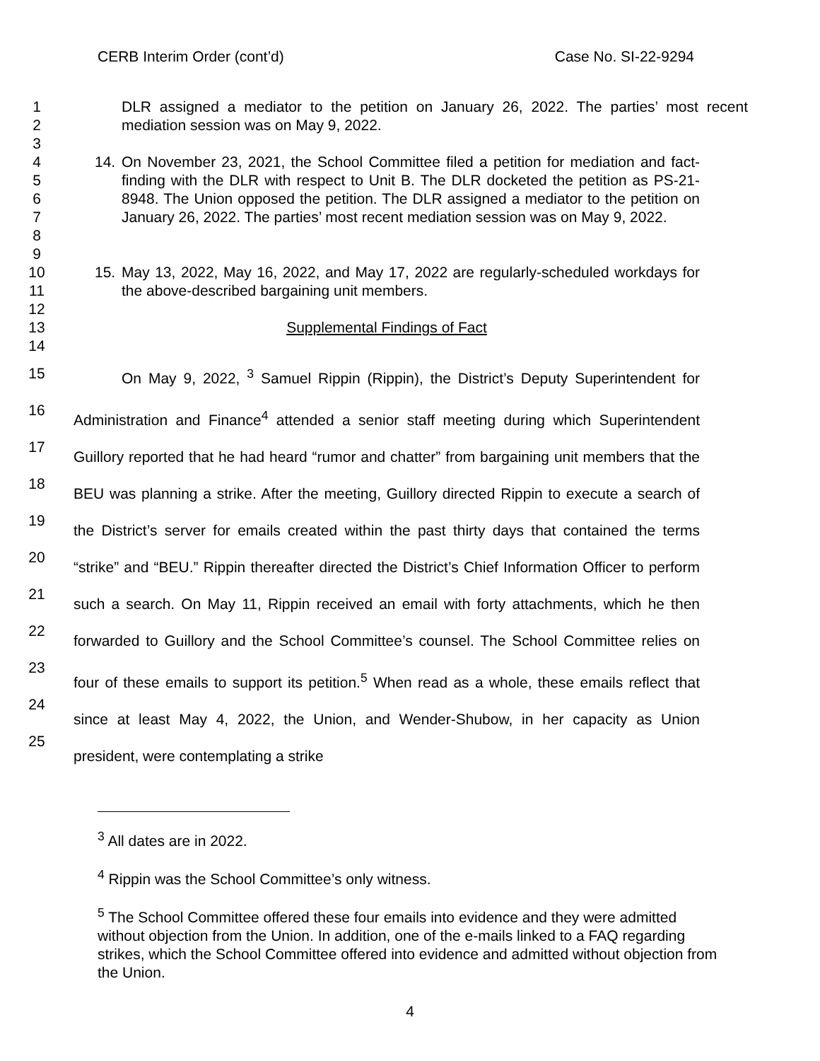CERB Interim Order (cont’d) Case No. SI-22-9294
1
2
3 DLR assigned a mediator to the petition on January 26, 2022. The parties’ most recent mediation session was on May 9, 2022.
4
5
6
7
8
9 14. On November 23, 2021, the School Committee filed a petition for mediation and fact-finding with the DLR with respect to Unit B. The DLR docketed the petition as PS-21-8948. The Union opposed the petition. The DLR assigned a mediator to the petition on January 26, 2022. The parties’ most recent mediation session was on May 9, 2022.
10
11
12 15. May 13, 2022, May 16, 2022, and May 17, 2022 are regularly-scheduled workdays for the above-described bargaining unit members.
13
14 Supplemental Findings of Fact
15
16
17
18
19
20
21
22
23
24
25 On May 9, 2022, <sup>3</sup> Samuel Rippin (Rippin), the District’s Deputy Superintendent for Administration and Finance<sup>4</sup> attended a senior staff meeting during which Superintendent Guillory reported that he had heard “rumor and chatter” from bargaining unit members that the BEU was planning a strike. After the meeting, Guillory directed Rippin to execute a search of the District’s server for emails created within the past thirty days that contained the terms “strike” and “BEU.” Rippin thereafter directed the District’s Chief Information Officer to perform such a search. On May 11, Rippin received an email with forty attachments, which he then forwarded to Guillory and the School Committee’s counsel. The School Committee relies on four of these emails to support its petition.<sup>5</sup> When read as a whole, these emails reflect that since at least May 4, 2022, the Union, and Wender-Shubow, in her capacity as Union president, were contemplating a strike
<sup>3</sup> All dates are in 2022.
<sup>4</sup> Rippin was the School Committee’s only witness.
<sup>5</sup> The School Committee offered these four emails into evidence and they were admitted without objection from the Union. In addition, one of the e-mails linked to a FAQ regarding strikes, which the School Committee offered into evidence and admitted without objection from the Union.
4